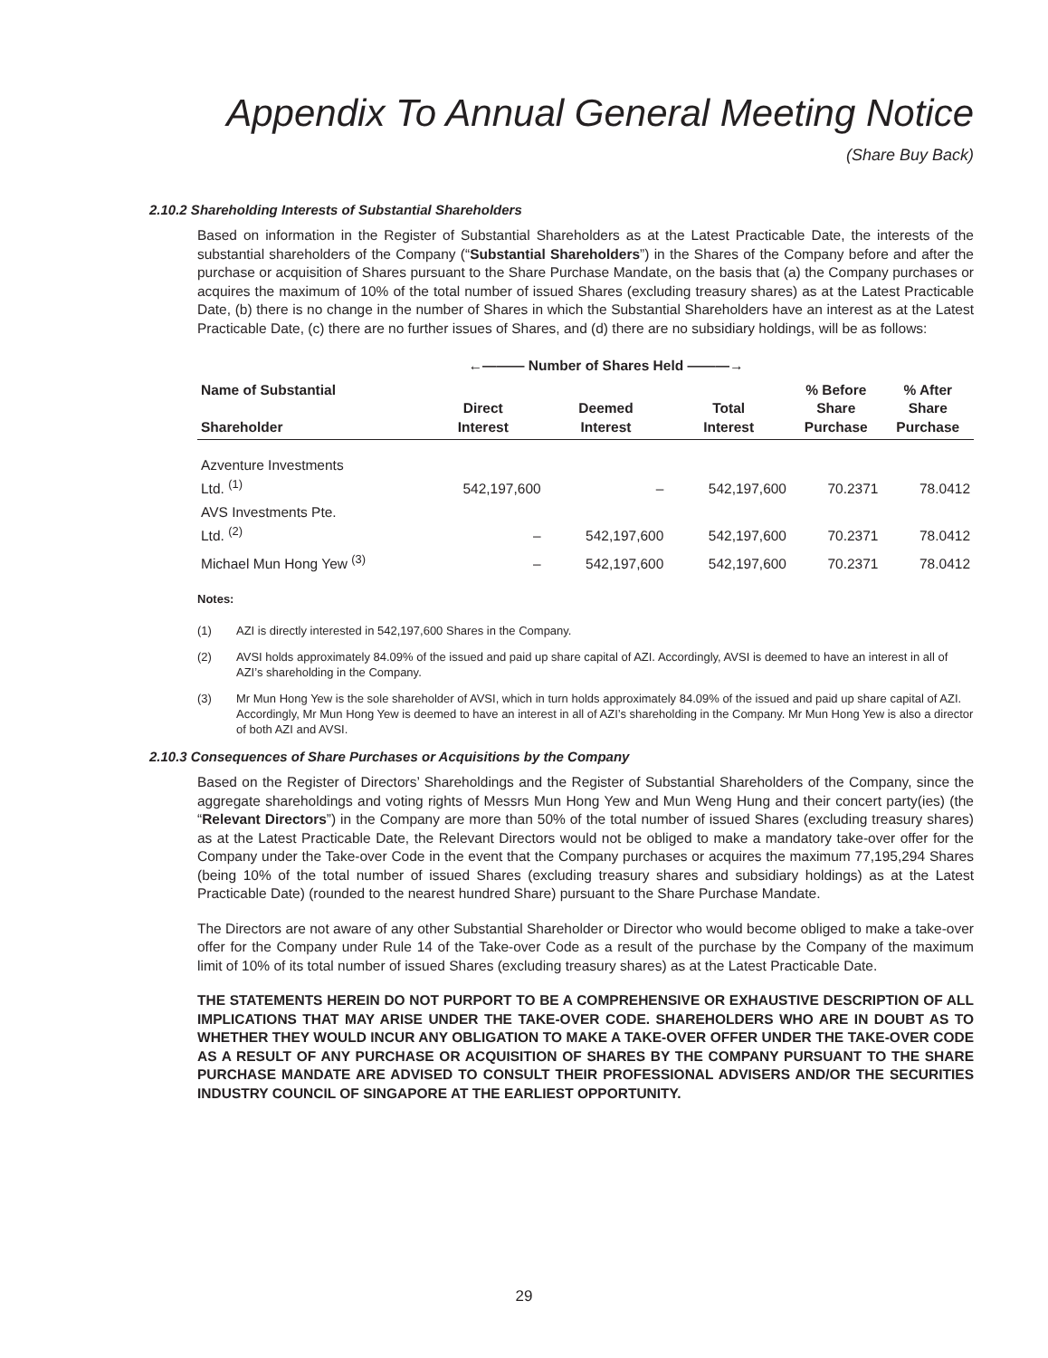Appendix To Annual General Meeting Notice
(Share Buy Back)
2.10.2 Shareholding Interests of Substantial Shareholders
Based on information in the Register of Substantial Shareholders as at the Latest Practicable Date, the interests of the substantial shareholders of the Company (“Substantial Shareholders”) in the Shares of the Company before and after the purchase or acquisition of Shares pursuant to the Share Purchase Mandate, on the basis that (a) the Company purchases or acquires the maximum of 10% of the total number of issued Shares (excluding treasury shares) as at the Latest Practicable Date, (b) there is no change in the number of Shares in which the Substantial Shareholders have an interest as at the Latest Practicable Date, (c) there are no further issues of Shares, and (d) there are no subsidiary holdings, will be as follows:
| | ←——— Number of Shares Held ———→ | | | | |
| --- | --- | --- | --- | --- | --- |
| Name of Substantial Shareholder | Direct Interest | Deemed Interest | Total Interest | % Before Share Purchase | % After Share Purchase |
| Azventure Investments Ltd. <sup>(1)</sup> | 542,197,600 | – | 542,197,600 | 70.2371 | 78.0412 |
| AVS Investments Pte. Ltd. <sup>(2)</sup> | – | 542,197,600 | 542,197,600 | 70.2371 | 78.0412 |
| Michael Mun Hong Yew <sup>(3)</sup> | – | 542,197,600 | 542,197,600 | 70.2371 | 78.0412 |
Notes:
(1) AZI is directly interested in 542,197,600 Shares in the Company.
(2) AVSI holds approximately 84.09% of the issued and paid up share capital of AZI. Accordingly, AVSI is deemed to have an interest in all of AZI’s shareholding in the Company.
(3) Mr Mun Hong Yew is the sole shareholder of AVSI, which in turn holds approximately 84.09% of the issued and paid up share capital of AZI. Accordingly, Mr Mun Hong Yew is deemed to have an interest in all of AZI’s shareholding in the Company. Mr Mun Hong Yew is also a director of both AZI and AVSI.
2.10.3 Consequences of Share Purchases or Acquisitions by the Company
Based on the Register of Directors’ Shareholdings and the Register of Substantial Shareholders of the Company, since the aggregate shareholdings and voting rights of Messrs Mun Hong Yew and Mun Weng Hung and their concert party(ies) (the “Relevant Directors”) in the Company are more than 50% of the total number of issued Shares (excluding treasury shares) as at the Latest Practicable Date, the Relevant Directors would not be obliged to make a mandatory take-over offer for the Company under the Take-over Code in the event that the Company purchases or acquires the maximum 77,195,294 Shares (being 10% of the total number of issued Shares (excluding treasury shares and subsidiary holdings) as at the Latest Practicable Date) (rounded to the nearest hundred Share) pursuant to the Share Purchase Mandate.
The Directors are not aware of any other Substantial Shareholder or Director who would become obliged to make a take-over offer for the Company under Rule 14 of the Take-over Code as a result of the purchase by the Company of the maximum limit of 10% of its total number of issued Shares (excluding treasury shares) as at the Latest Practicable Date.
THE STATEMENTS HEREIN DO NOT PURPORT TO BE A COMPREHENSIVE OR EXHAUSTIVE DESCRIPTION OF ALL IMPLICATIONS THAT MAY ARISE UNDER THE TAKE-OVER CODE. SHAREHOLDERS WHO ARE IN DOUBT AS TO WHETHER THEY WOULD INCUR ANY OBLIGATION TO MAKE A TAKE-OVER OFFER UNDER THE TAKE-OVER CODE AS A RESULT OF ANY PURCHASE OR ACQUISITION OF SHARES BY THE COMPANY PURSUANT TO THE SHARE PURCHASE MANDATE ARE ADVISED TO CONSULT THEIR PROFESSIONAL ADVISERS AND/OR THE SECURITIES INDUSTRY COUNCIL OF SINGAPORE AT THE EARLIEST OPPORTUNITY.
29